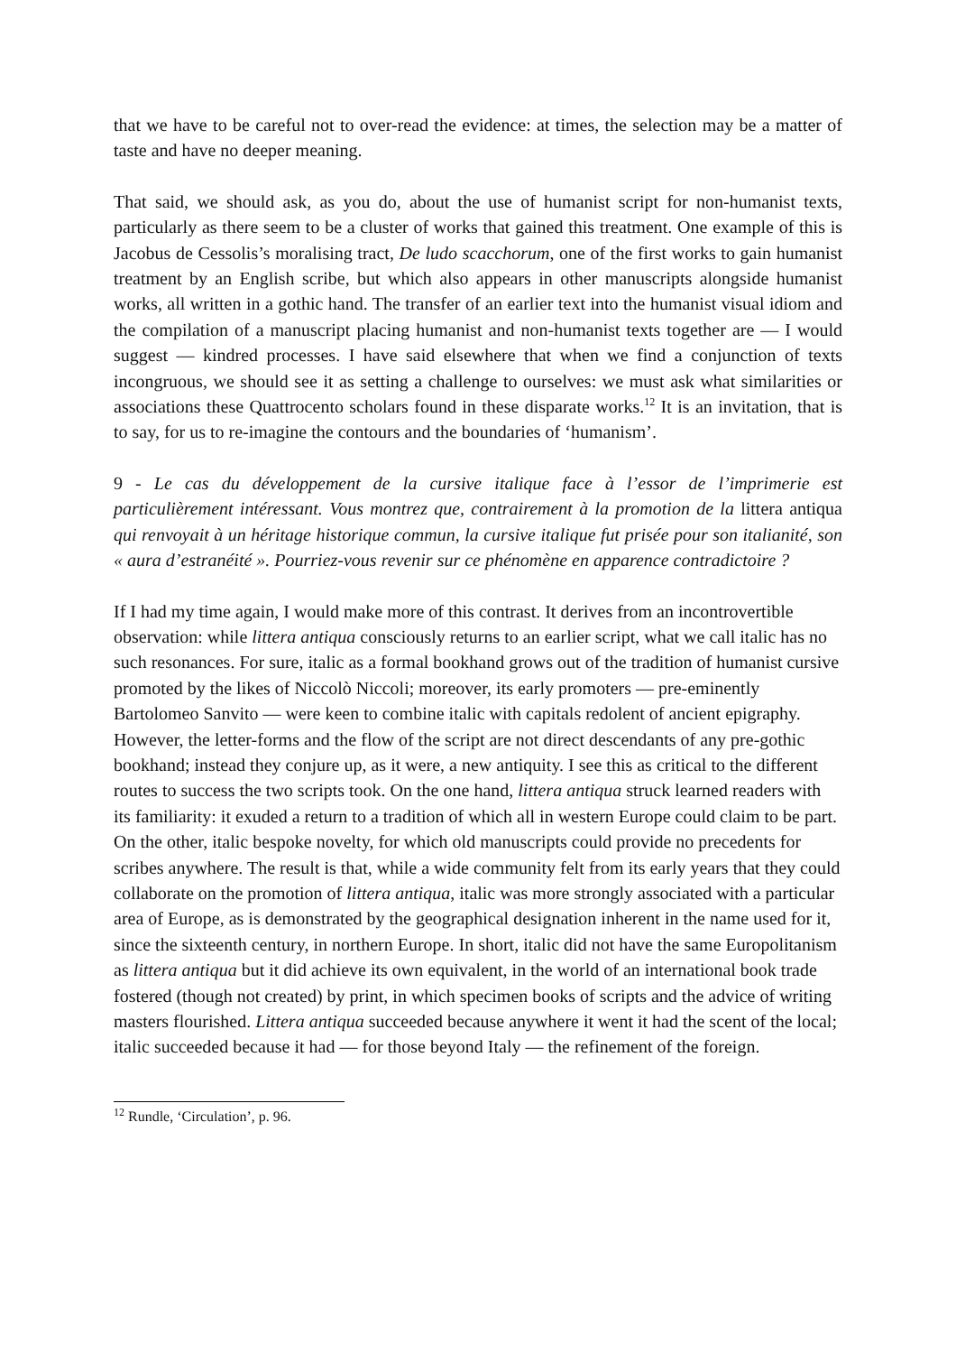that we have to be careful not to over-read the evidence: at times, the selection may be a matter of taste and have no deeper meaning.
That said, we should ask, as you do, about the use of humanist script for non-humanist texts, particularly as there seem to be a cluster of works that gained this treatment. One example of this is Jacobus de Cessolis’s moralising tract, De ludo scacchorum, one of the first works to gain humanist treatment by an English scribe, but which also appears in other manuscripts alongside humanist works, all written in a gothic hand. The transfer of an earlier text into the humanist visual idiom and the compilation of a manuscript placing humanist and non-humanist texts together are — I would suggest — kindred processes. I have said elsewhere that when we find a conjunction of texts incongruous, we should see it as setting a challenge to ourselves: we must ask what similarities or associations these Quattrocento scholars found in these disparate works.<sup>12</sup> It is an invitation, that is to say, for us to re-imagine the contours and the boundaries of ‘humanism’.
9 - Le cas du développement de la cursive italique face à l’essor de l’imprimerie est particulièrement intéressant. Vous montrez que, contrairement à la promotion de la littera antiqua qui renvoyait à un héritage historique commun, la cursive italique fut prisée pour son italianité, son « aura d’estranéité ». Pourriez-vous revenir sur ce phénomène en apparence contradictoire ?
If I had my time again, I would make more of this contrast. It derives from an incontrovertible observation: while littera antiqua consciously returns to an earlier script, what we call italic has no such resonances. For sure, italic as a formal bookhand grows out of the tradition of humanist cursive promoted by the likes of Niccolò Niccoli; moreover, its early promoters — pre-eminently Bartolomeo Sanvito — were keen to combine italic with capitals redolent of ancient epigraphy. However, the letter-forms and the flow of the script are not direct descendants of any pre-gothic bookhand; instead they conjure up, as it were, a new antiquity. I see this as critical to the different routes to success the two scripts took. On the one hand, littera antiqua struck learned readers with its familiarity: it exuded a return to a tradition of which all in western Europe could claim to be part. On the other, italic bespoke novelty, for which old manuscripts could provide no precedents for scribes anywhere. The result is that, while a wide community felt from its early years that they could collaborate on the promotion of littera antiqua, italic was more strongly associated with a particular area of Europe, as is demonstrated by the geographical designation inherent in the name used for it, since the sixteenth century, in northern Europe. In short, italic did not have the same Europolitanism as littera antiqua but it did achieve its own equivalent, in the world of an international book trade fostered (though not created) by print, in which specimen books of scripts and the advice of writing masters flourished. Littera antiqua succeeded because anywhere it went it had the scent of the local; italic succeeded because it had — for those beyond Italy — the refinement of the foreign.
<sup>12</sup> Rundle, ‘Circulation’, p. 96.